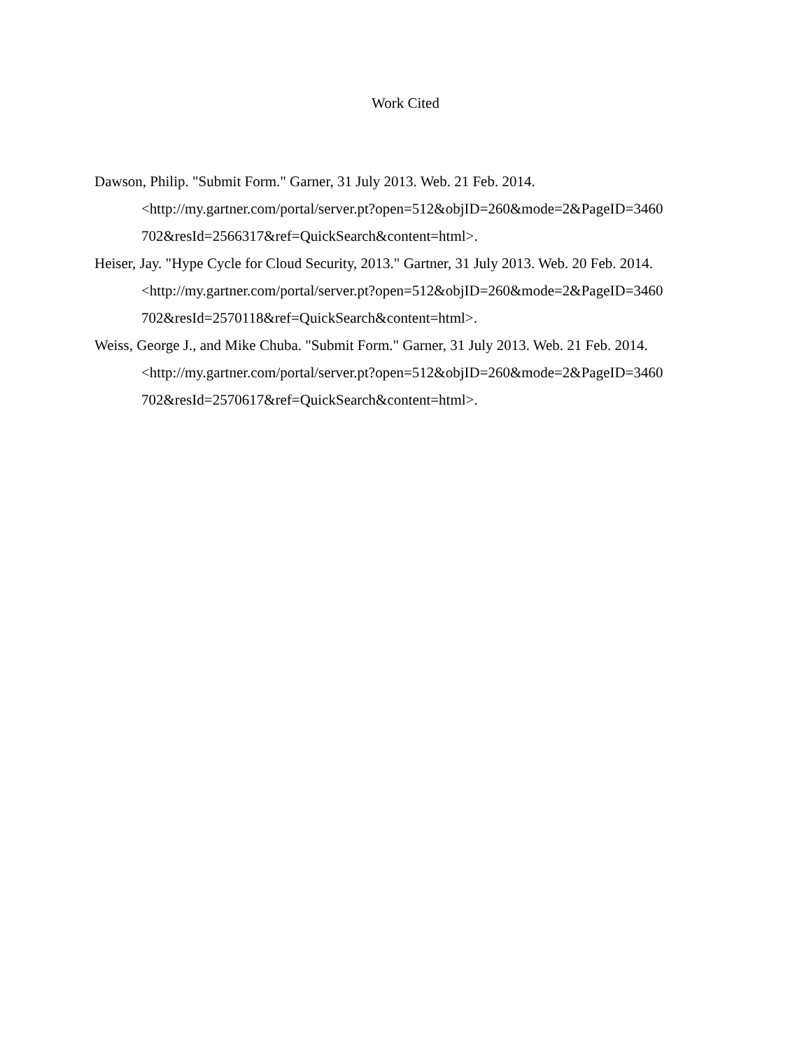Work Cited
Dawson, Philip. "Submit Form." Garner, 31 July 2013. Web. 21 Feb. 2014.
<http://my.gartner.com/portal/server.pt?open=512&objID=260&mode=2&PageID=3460
702&resId=2566317&ref=QuickSearch&content=html>.
Heiser, Jay. "Hype Cycle for Cloud Security, 2013." Gartner, 31 July 2013. Web. 20 Feb. 2014.
<http://my.gartner.com/portal/server.pt?open=512&objID=260&mode=2&PageID=3460
702&resId=2570118&ref=QuickSearch&content=html>.
Weiss, George J., and Mike Chuba. "Submit Form." Garner, 31 July 2013. Web. 21 Feb. 2014.
<http://my.gartner.com/portal/server.pt?open=512&objID=260&mode=2&PageID=3460
702&resId=2570617&ref=QuickSearch&content=html>.